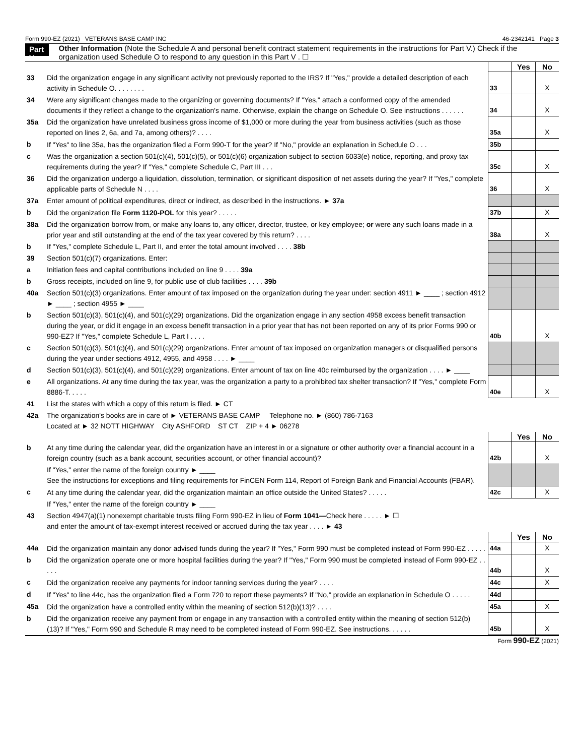Form 990-EZ (2021) VETERANS BASE CAMP INC 46-2342141 Page 3
Part V Other Information (Note the Schedule A and personal benefit contract statement requirements in the instructions for Part V.) Check if the organization used Schedule O to respond to any question in this Part V . ☐
| | | | Yes | No |
| 33 | Did the organization engage in any significant activity not previously reported to the IRS? If "Yes," provide a detailed description of each activity in Schedule O. . . . . . . . | 33 | | X |
| 34 | Were any significant changes made to the organizing or governing documents? If "Yes," attach a conformed copy of the amended documents if they reflect a change to the organization's name. Otherwise, explain the change on Schedule O. See instructions . . . . . . | 34 | | X |
| 35a | Did the organization have unrelated business gross income of $1,000 or more during the year from business activities (such as those reported on lines 2, 6a, and 7a, among others)? . . . . | 35a | | X |
| b | If "Yes" to line 35a, has the organization filed a Form 990-T for the year? If "No," provide an explanation in Schedule O . . . | 35b | | |
| c | Was the organization a section 501(c)(4), 501(c)(5), or 501(c)(6) organization subject to section 6033(e) notice, reporting, and proxy tax requirements during the year? If "Yes," complete Schedule C, Part III . . . | 35c | | X |
| 36 | Did the organization undergo a liquidation, dissolution, termination, or significant disposition of net assets during the year? If "Yes," complete applicable parts of Schedule N . . . . | 36 | | X |
| 37a | Enter amount of political expenditures, direct or indirect, as described in the instructions. ► 37a | | | |
| b | Did the organization file Form 1120-POL for this year? . . . . . | 37b | | X |
| 38a | Did the organization borrow from, or make any loans to, any officer, director, trustee, or key employee; or were any such loans made in a prior year and still outstanding at the end of the tax year covered by this return? . . . . | 38a | | X |
| b | If "Yes," complete Schedule L, Part II, and enter the total amount involved . . . . 38b | | | |
| 39 | Section 501(c)(7) organizations. Enter: | | | |
| a | Initiation fees and capital contributions included on line 9 . . . . 39a | | | |
| b | Gross receipts, included on line 9, for public use of club facilities . . . . 39b | | | |
| 40a | Section 501(c)(3) organizations. Enter amount of tax imposed on the organization during the year under: section 4911 ► ____ ; section 4912 ► ____ ; section 4955 ► ____ | | | |
| b | Section 501(c)(3), 501(c)(4), and 501(c)(29) organizations. Did the organization engage in any section 4958 excess benefit transaction during the year, or did it engage in an excess benefit transaction in a prior year that has not been reported on any of its prior Forms 990 or 990-EZ? If "Yes," complete Schedule L, Part I . . . . | 40b | | X |
| c | Section 501(c)(3), 501(c)(4), and 501(c)(29) organizations. Enter amount of tax imposed on organization managers or disqualified persons during the year under sections 4912, 4955, and 4958 . . . . ► ____ | | | |
| d | Section 501(c)(3), 501(c)(4), and 501(c)(29) organizations. Enter amount of tax on line 40c reimbursed by the organization . . . . ► ____ | | | |
| e | All organizations. At any time during the tax year, was the organization a party to a prohibited tax shelter transaction? If "Yes," complete Form 8886-T. . . . . | 40e | | X |
| 41 | List the states with which a copy of this return is filed. ► CT | | | |
| 42a | The organization's books are in care of ► VETERANS BASE CAMP Telephone no. ► (860) 786-7163 Located at ► 32 NOTT HIGHWAY City ASHFORD ST CT ZIP + 4 ► 06278 | | | |
| | | | Yes | No |
| b | At any time during the calendar year, did the organization have an interest in or a signature or other authority over a financial account in a foreign country (such as a bank account, securities account, or other financial account)? | 42b | | X |
| | If "Yes," enter the name of the foreign country ► ____ See the instructions for exceptions and filing requirements for FinCEN Form 114, Report of Foreign Bank and Financial Accounts (FBAR). | | | |
| c | At any time during the calendar year, did the organization maintain an office outside the United States? . . . . . | 42c | | X |
| | If "Yes," enter the name of the foreign country ► ____ | | | |
| 43 | Section 4947(a)(1) nonexempt charitable trusts filing Form 990-EZ in lieu of Form 1041— Check here . . . . . ► ☐ and enter the amount of tax-exempt interest received or accrued during the tax year . . . . ► 43 | | | |
| | | | Yes | No |
| 44a | Did the organization maintain any donor advised funds during the year? If "Yes," Form 990 must be completed instead of Form 990-EZ . . . . . | 44a | | X |
| b | Did the organization operate one or more hospital facilities during the year? If "Yes," Form 990 must be completed instead of Form 990-EZ . . . . . | 44b | | X |
| c | Did the organization receive any payments for indoor tanning services during the year? . . . . | 44c | | X |
| d | If "Yes" to line 44c, has the organization filed a Form 720 to report these payments? If "No," provide an explanation in Schedule O . . . . . | 44d | | |
| 45a | Did the organization have a controlled entity within the meaning of section 512(b)(13)? . . . . | 45a | | X |
| b | Did the organization receive any payment from or engage in any transaction with a controlled entity within the meaning of section 512(b)(13)? If "Yes," Form 990 and Schedule R may need to be completed instead of Form 990-EZ. See instructions. . . . . . | 45b | | X |
Form 990-EZ (2021)